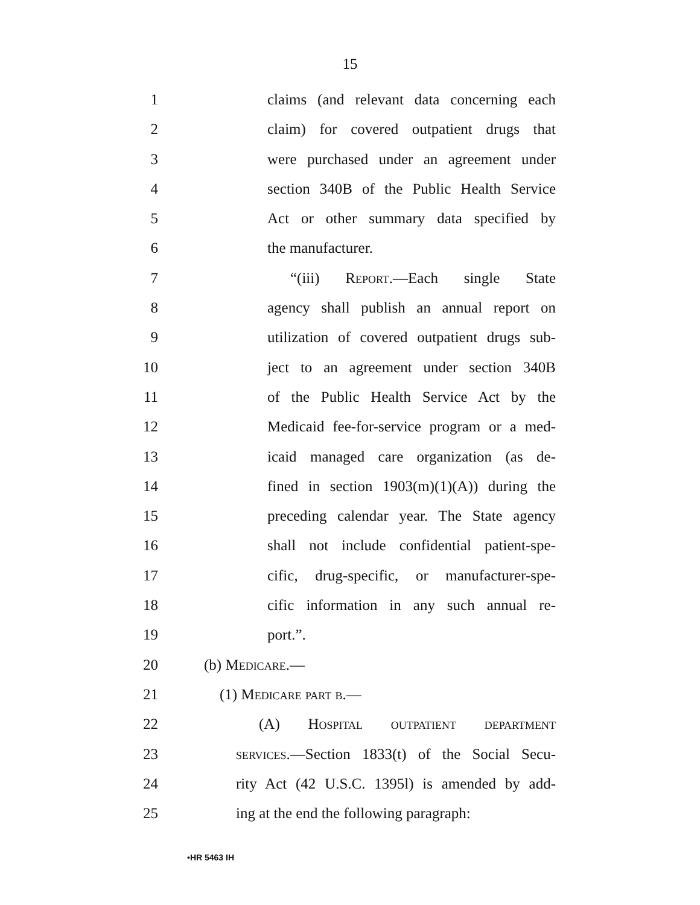15
1 claims (and relevant data concerning each
2 claim) for covered outpatient drugs that
3 were purchased under an agreement under
4 section 340B of the Public Health Service
5 Act or other summary data specified by
6 the manufacturer.
7 “(iii) Report.—Each single State
8 agency shall publish an annual report on
9 utilization of covered outpatient drugs sub-
10 ject to an agreement under section 340B
11 of the Public Health Service Act by the
12 Medicaid fee-for-service program or a med-
13 icaid managed care organization (as de-
14 fined in section 1903(m)(1)(A)) during the
15 preceding calendar year. The State agency
16 shall not include confidential patient-spe-
17 cific, drug-specific, or manufacturer-spe-
18 cific information in any such annual re-
19 port.”.
20 (b) Medicare.—
21 (1) Medicare part b.—
22 (A) Hospital outpatient department
23 services.—Section 1833(t) of the Social Secu-
24 rity Act (42 U.S.C. 1395l) is amended by add-
25 ing at the end the following paragraph:
•HR 5463 IH